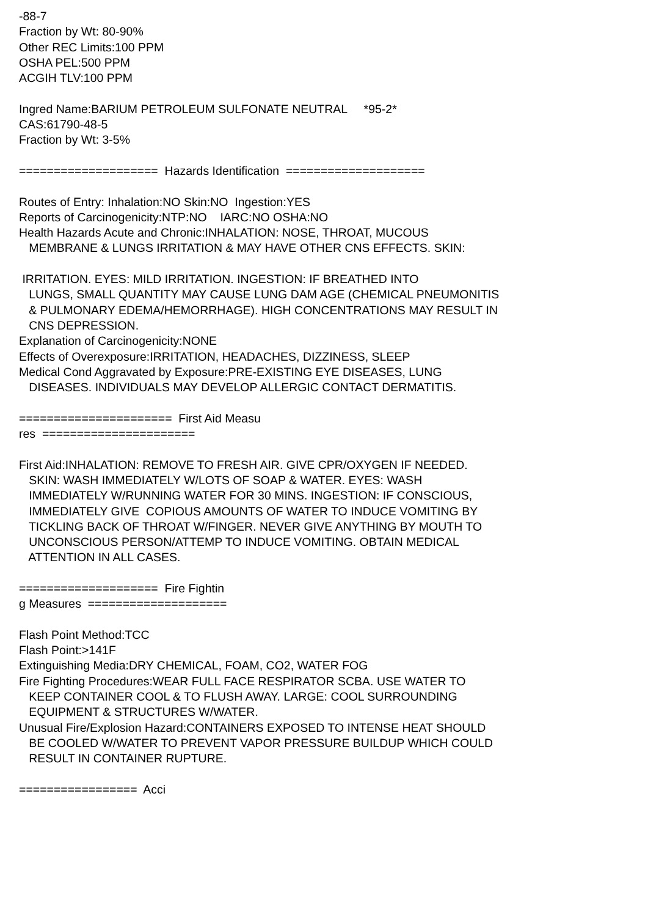-88-7 Fraction by Wt: 80-90% Other REC Limits:100 PPM OSHA PEL:500 PPM ACGIH TLV:100 PPM Ingred Name:BARIUM PETROLEUM SULFONATE NEUTRAL *95-2* CAS:61790-48-5 Fraction by Wt: 3-5% ==================== Hazards Identification ==================== Routes of Entry: Inhalation:NO Skin:NO Ingestion:YES Reports of Carcinogenicity:NTP:NO IARC:NO OSHA:NO Health Hazards Acute and Chronic:INHALATION: NOSE, THROAT, MUCOUS MEMBRANE & LUNGS IRRITATION & MAY HAVE OTHER CNS EFFECTS. SKIN: IRRITATION. EYES: MILD IRRITATION. INGESTION: IF BREATHED INTO LUNGS, SMALL QUANTITY MAY CAUSE LUNG DAM AGE (CHEMICAL PNEUMONITIS & PULMONARY EDEMA/HEMORRHAGE). HIGH CONCENTRATIONS MAY RESULT IN CNS DEPRESSION. Explanation of Carcinogenicity:NONE Effects of Overexposure:IRRITATION, HEADACHES, DIZZINESS, SLEEP Medical Cond Aggravated by Exposure:PRE-EXISTING EYE DISEASES, LUNG DISEASES. INDIVIDUALS MAY DEVELOP ALLERGIC CONTACT DERMATITIS. ====================== First Aid Measu res ====================== First Aid:INHALATION: REMOVE TO FRESH AIR. GIVE CPR/OXYGEN IF NEEDED. SKIN: WASH IMMEDIATELY W/LOTS OF SOAP & WATER. EYES: WASH IMMEDIATELY W/RUNNING WATER FOR 30 MINS. INGESTION: IF CONSCIOUS, IMMEDIATELY GIVE COPIOUS AMOUNTS OF WATER TO INDUCE VOMITING BY TICKLING BACK OF THROAT W/FINGER. NEVER GIVE ANYTHING BY MOUTH TO UNCONSCIOUS PERSON/ATTEMP TO INDUCE VOMITING. OBTAIN MEDICAL ATTENTION IN ALL CASES. ==================== Fire Fightin g Measures ==================== Flash Point Method:TCC Flash Point:>141F Extinguishing Media:DRY CHEMICAL, FOAM, CO2, WATER FOG Fire Fighting Procedures:WEAR FULL FACE RESPIRATOR SCBA. USE WATER TO KEEP CONTAINER COOL & TO FLUSH AWAY. LARGE: COOL SURROUNDING EQUIPMENT & STRUCTURES W/WATER. Unusual Fire/Explosion Hazard:CONTAINERS EXPOSED TO INTENSE HEAT SHOULD BE COOLED W/WATER TO PREVENT VAPOR PRESSURE BUILDUP WHICH COULD RESULT IN CONTAINER RUPTURE. ================= Acci